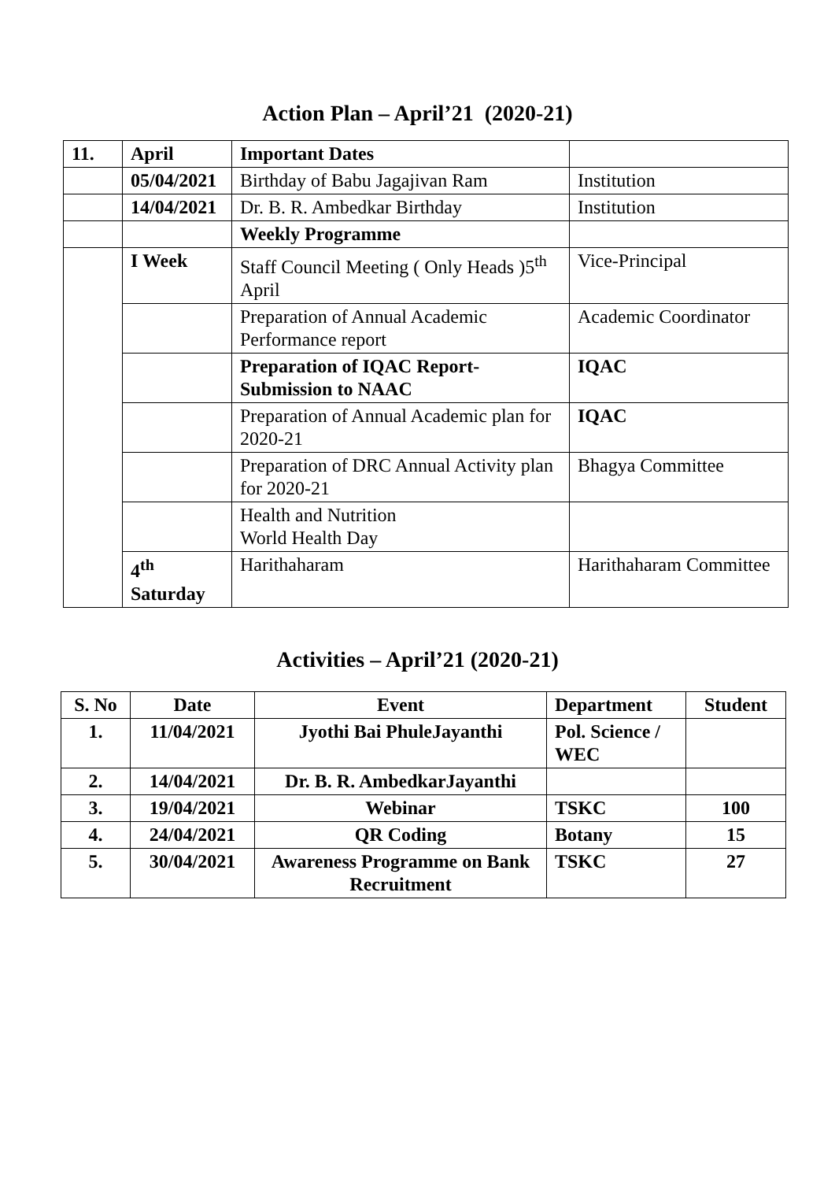Action Plan – April’21 (2020-21)
| 11. | April | Important Dates | |
| | 05/04/2021 | Birthday of Babu Jagajivan Ram | Institution |
| | 14/04/2021 | Dr. B. R. Ambedkar Birthday | Institution |
| | | Weekly Programme | |
| | I Week | Staff Council Meeting ( Only Heads )5<sup>th</sup> April | Vice-Principal |
| | | Preparation of Annual Academic Performance report | Academic Coordinator |
| | | Preparation of IQAC Report-Submission to NAAC | IQAC |
| | | Preparation of Annual Academic plan for 2020-21 | IQAC |
| | | Preparation of DRC Annual Activity plan for 2020-21 | Bhagya Committee |
| | | Health and Nutrition World Health Day | |
| | 4<sup>th</sup> Saturday | Harithaharam | Harithaharam Committee |
Activities – April’21 (2020-21)
| S. No | Date | Event | Department | Student |
| --- | --- | --- | --- | --- |
| 1. | 11/04/2021 | Jyothi Bai PhuleJayanthi | Pol. Science / WEC | |
| 2. | 14/04/2021 | Dr. B. R. AmbedkarJayanthi | | |
| 3. | 19/04/2021 | Webinar | TSKC | 100 |
| 4. | 24/04/2021 | QR Coding | Botany | 15 |
| 5. | 30/04/2021 | Awareness Programme on Bank Recruitment | TSKC | 27 |